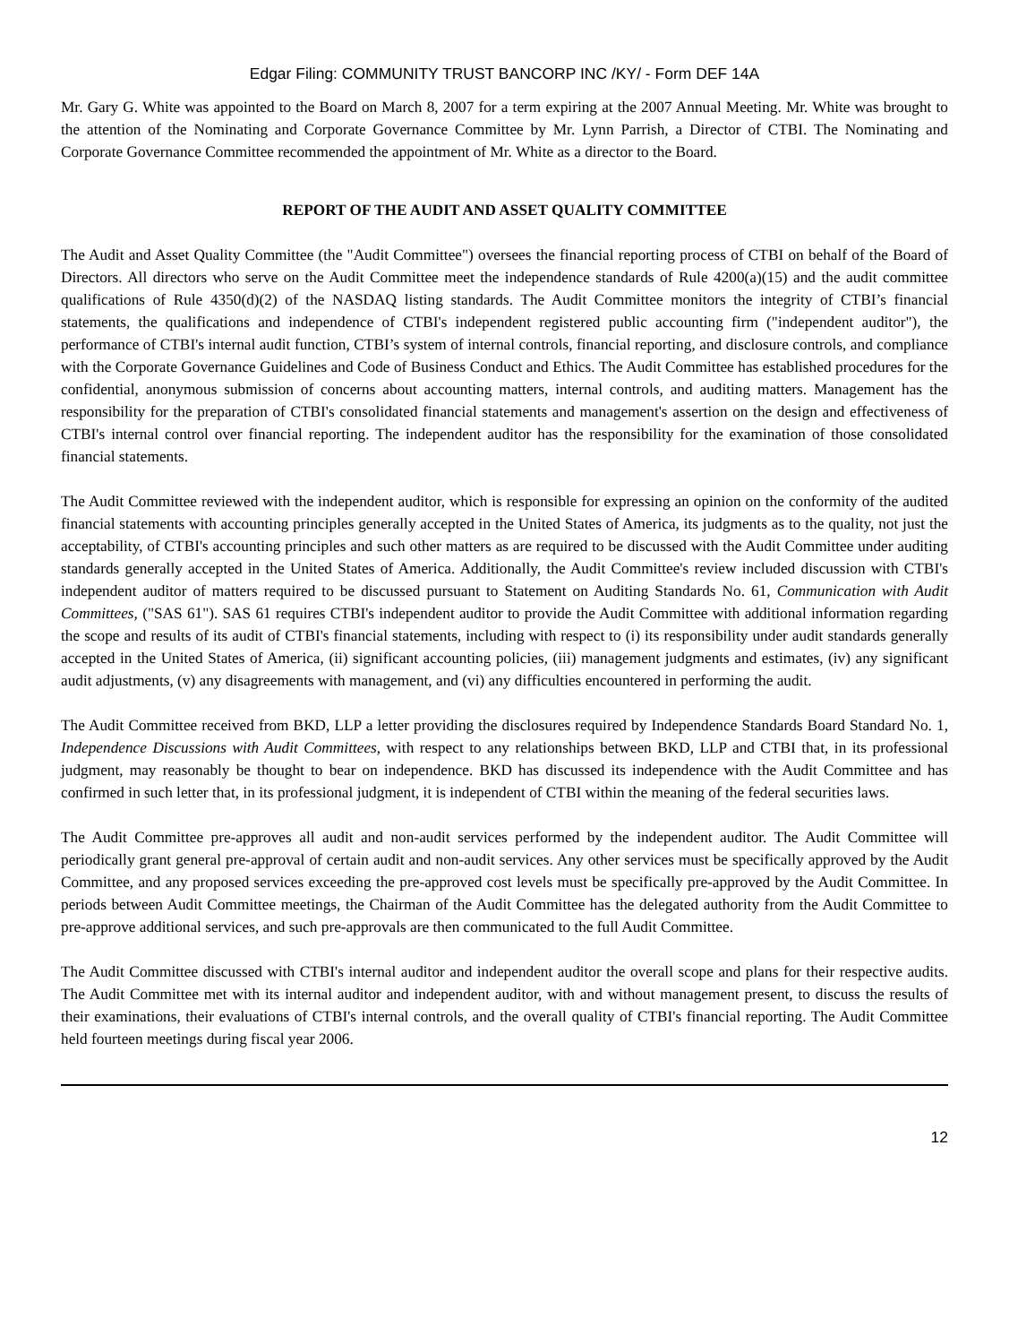Edgar Filing: COMMUNITY TRUST BANCORP INC /KY/ - Form DEF 14A
Mr. Gary G. White was appointed to the Board on March 8, 2007 for a term expiring at the 2007 Annual Meeting. Mr. White was brought to the attention of the Nominating and Corporate Governance Committee by Mr. Lynn Parrish, a Director of CTBI. The Nominating and Corporate Governance Committee recommended the appointment of Mr. White as a director to the Board.
REPORT OF THE AUDIT AND ASSET QUALITY COMMITTEE
The Audit and Asset Quality Committee (the "Audit Committee") oversees the financial reporting process of CTBI on behalf of the Board of Directors. All directors who serve on the Audit Committee meet the independence standards of Rule 4200(a)(15) and the audit committee qualifications of Rule 4350(d)(2) of the NASDAQ listing standards. The Audit Committee monitors the integrity of CTBI’s financial statements, the qualifications and independence of CTBI's independent registered public accounting firm ("independent auditor"), the performance of CTBI's internal audit function, CTBI’s system of internal controls, financial reporting, and disclosure controls, and compliance with the Corporate Governance Guidelines and Code of Business Conduct and Ethics. The Audit Committee has established procedures for the confidential, anonymous submission of concerns about accounting matters, internal controls, and auditing matters. Management has the responsibility for the preparation of CTBI's consolidated financial statements and management's assertion on the design and effectiveness of CTBI's internal control over financial reporting. The independent auditor has the responsibility for the examination of those consolidated financial statements.
The Audit Committee reviewed with the independent auditor, which is responsible for expressing an opinion on the conformity of the audited financial statements with accounting principles generally accepted in the United States of America, its judgments as to the quality, not just the acceptability, of CTBI's accounting principles and such other matters as are required to be discussed with the Audit Committee under auditing standards generally accepted in the United States of America. Additionally, the Audit Committee's review included discussion with CTBI's independent auditor of matters required to be discussed pursuant to Statement on Auditing Standards No. 61, Communication with Audit Committees, ("SAS 61"). SAS 61 requires CTBI's independent auditor to provide the Audit Committee with additional information regarding the scope and results of its audit of CTBI's financial statements, including with respect to (i) its responsibility under audit standards generally accepted in the United States of America, (ii) significant accounting policies, (iii) management judgments and estimates, (iv) any significant audit adjustments, (v) any disagreements with management, and (vi) any difficulties encountered in performing the audit.
The Audit Committee received from BKD, LLP a letter providing the disclosures required by Independence Standards Board Standard No. 1, Independence Discussions with Audit Committees, with respect to any relationships between BKD, LLP and CTBI that, in its professional judgment, may reasonably be thought to bear on independence. BKD has discussed its independence with the Audit Committee and has confirmed in such letter that, in its professional judgment, it is independent of CTBI within the meaning of the federal securities laws.
The Audit Committee pre-approves all audit and non-audit services performed by the independent auditor. The Audit Committee will periodically grant general pre-approval of certain audit and non-audit services. Any other services must be specifically approved by the Audit Committee, and any proposed services exceeding the pre-approved cost levels must be specifically pre-approved by the Audit Committee. In periods between Audit Committee meetings, the Chairman of the Audit Committee has the delegated authority from the Audit Committee to pre-approve additional services, and such pre-approvals are then communicated to the full Audit Committee.
The Audit Committee discussed with CTBI's internal auditor and independent auditor the overall scope and plans for their respective audits. The Audit Committee met with its internal auditor and independent auditor, with and without management present, to discuss the results of their examinations, their evaluations of CTBI's internal controls, and the overall quality of CTBI's financial reporting. The Audit Committee held fourteen meetings during fiscal year 2006.
12